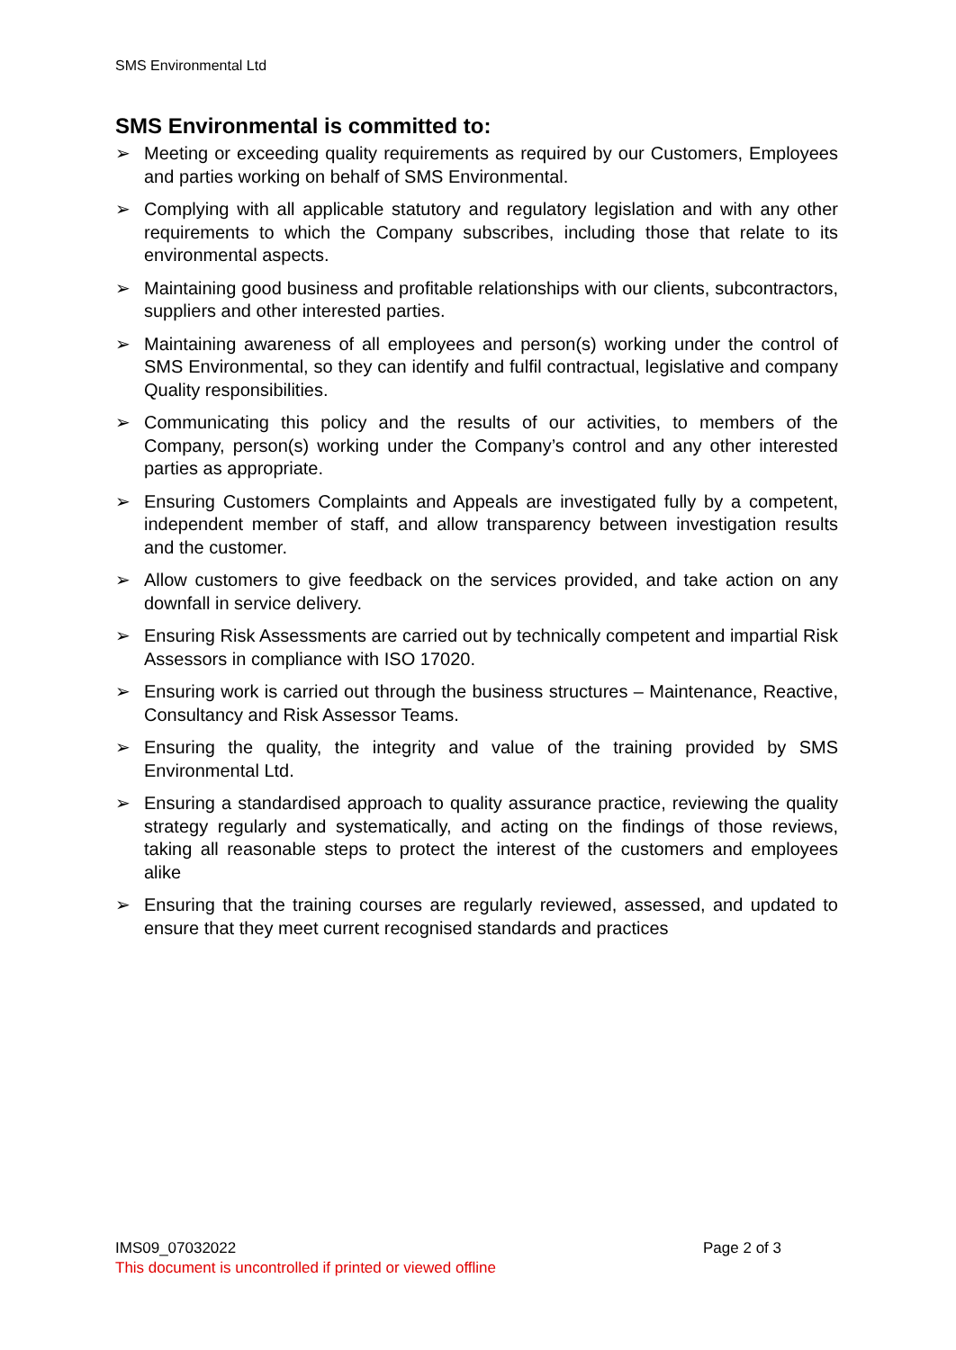SMS Environmental Ltd
SMS Environmental is committed to:
➢ Meeting or exceeding quality requirements as required by our Customers, Employees and parties working on behalf of SMS Environmental.
➢ Complying with all applicable statutory and regulatory legislation and with any other requirements to which the Company subscribes, including those that relate to its environmental aspects.
➢ Maintaining good business and profitable relationships with our clients, subcontractors, suppliers and other interested parties.
➢ Maintaining awareness of all employees and person(s) working under the control of SMS Environmental, so they can identify and fulfil contractual, legislative and company Quality responsibilities.
➢ Communicating this policy and the results of our activities, to members of the Company, person(s) working under the Company’s control and any other interested parties as appropriate.
➢ Ensuring Customers Complaints and Appeals are investigated fully by a competent, independent member of staff, and allow transparency between investigation results and the customer.
➢ Allow customers to give feedback on the services provided, and take action on any downfall in service delivery.
➢ Ensuring Risk Assessments are carried out by technically competent and impartial Risk Assessors in compliance with ISO 17020.
➢ Ensuring work is carried out through the business structures – Maintenance, Reactive, Consultancy and Risk Assessor Teams.
➢ Ensuring the quality, the integrity and value of the training provided by SMS Environmental Ltd.
➢ Ensuring a standardised approach to quality assurance practice, reviewing the quality strategy regularly and systematically, and acting on the findings of those reviews, taking all reasonable steps to protect the interest of the customers and employees alike
➢ Ensuring that the training courses are regularly reviewed, assessed, and updated to ensure that they meet current recognised standards and practices
IMS09_07032022 Page 2 of 3
This document is uncontrolled if printed or viewed offline